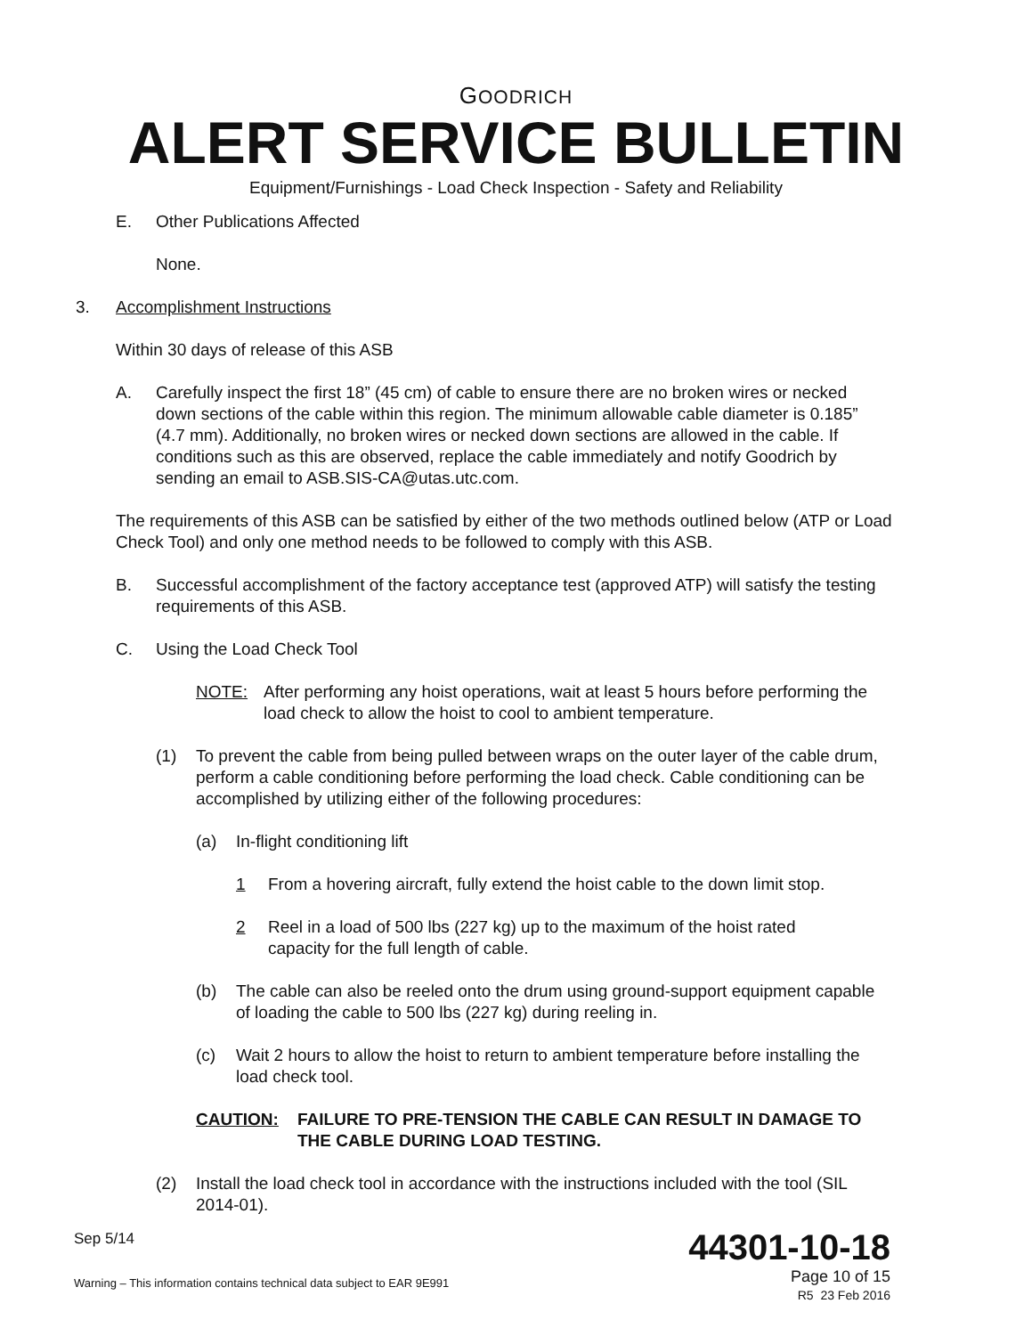GOODRICH
ALERT SERVICE BULLETIN
Equipment/Furnishings - Load Check Inspection - Safety and Reliability
E. Other Publications Affected
None.
3. Accomplishment Instructions
Within 30 days of release of this ASB
A. Carefully inspect the first 18” (45 cm) of cable to ensure there are no broken wires or necked down sections of the cable within this region. The minimum allowable cable diameter is 0.185” (4.7 mm). Additionally, no broken wires or necked down sections are allowed in the cable. If conditions such as this are observed, replace the cable immediately and notify Goodrich by sending an email to ASB.SIS-CA@utas.utc.com.
The requirements of this ASB can be satisfied by either of the two methods outlined below (ATP or Load Check Tool) and only one method needs to be followed to comply with this ASB.
B. Successful accomplishment of the factory acceptance test (approved ATP) will satisfy the testing requirements of this ASB.
C. Using the Load Check Tool
NOTE: After performing any hoist operations, wait at least 5 hours before performing the load check to allow the hoist to cool to ambient temperature.
(1) To prevent the cable from being pulled between wraps on the outer layer of the cable drum, perform a cable conditioning before performing the load check. Cable conditioning can be accomplished by utilizing either of the following procedures:
(a) In-flight conditioning lift
1 From a hovering aircraft, fully extend the hoist cable to the down limit stop.
2 Reel in a load of 500 lbs (227 kg) up to the maximum of the hoist rated capacity for the full length of cable.
(b) The cable can also be reeled onto the drum using ground-support equipment capable of loading the cable to 500 lbs (227 kg) during reeling in.
(c) Wait 2 hours to allow the hoist to return to ambient temperature before installing the load check tool.
CAUTION: FAILURE TO PRE-TENSION THE CABLE CAN RESULT IN DAMAGE TO THE CABLE DURING LOAD TESTING.
(2) Install the load check tool in accordance with the instructions included with the tool (SIL 2014-01).
Sep 5/14
Warning – This information contains technical data subject to EAR 9E991
44301-10-18
Page 10 of 15
R5 23 Feb 2016